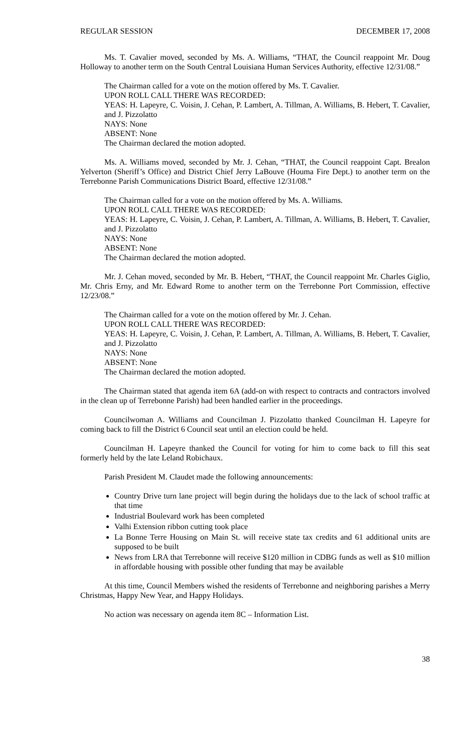REGULAR SESSION DECEMBER 17, 2008
Ms. T. Cavalier moved, seconded by Ms. A. Williams, “THAT, the Council reappoint Mr. Doug Holloway to another term on the South Central Louisiana Human Services Authority, effective 12/31/08.”
The Chairman called for a vote on the motion offered by Ms. T. Cavalier.
UPON ROLL CALL THERE WAS RECORDED:
YEAS: H. Lapeyre, C. Voisin, J. Cehan, P. Lambert, A. Tillman, A. Williams, B. Hebert, T. Cavalier, and J. Pizzolatto
NAYS: None
ABSENT: None
The Chairman declared the motion adopted.
Ms. A. Williams moved, seconded by Mr. J. Cehan, “THAT, the Council reappoint Capt. Brealon Yelverton (Sheriff’s Office) and District Chief Jerry LaBouve (Houma Fire Dept.) to another term on the Terrebonne Parish Communications District Board, effective 12/31/08.”
The Chairman called for a vote on the motion offered by Ms. A. Williams.
UPON ROLL CALL THERE WAS RECORDED:
YEAS: H. Lapeyre, C. Voisin, J. Cehan, P. Lambert, A. Tillman, A. Williams, B. Hebert, T. Cavalier, and J. Pizzolatto
NAYS: None
ABSENT: None
The Chairman declared the motion adopted.
Mr. J. Cehan moved, seconded by Mr. B. Hebert, “THAT, the Council reappoint Mr. Charles Giglio, Mr. Chris Erny, and Mr. Edward Rome to another term on the Terrebonne Port Commission, effective 12/23/08.”
The Chairman called for a vote on the motion offered by Mr. J. Cehan.
UPON ROLL CALL THERE WAS RECORDED:
YEAS: H. Lapeyre, C. Voisin, J. Cehan, P. Lambert, A. Tillman, A. Williams, B. Hebert, T. Cavalier, and J. Pizzolatto
NAYS: None
ABSENT: None
The Chairman declared the motion adopted.
The Chairman stated that agenda item 6A (add-on with respect to contracts and contractors involved in the clean up of Terrebonne Parish) had been handled earlier in the proceedings.
Councilwoman A. Williams and Councilman J. Pizzolatto thanked Councilman H. Lapeyre for coming back to fill the District 6 Council seat until an election could be held.
Councilman H. Lapeyre thanked the Council for voting for him to come back to fill this seat formerly held by the late Leland Robichaux.
Parish President M. Claudet made the following announcements:
Country Drive turn lane project will begin during the holidays due to the lack of school traffic at that time
Industrial Boulevard work has been completed
Valhi Extension ribbon cutting took place
La Bonne Terre Housing on Main St. will receive state tax credits and 61 additional units are supposed to be built
News from LRA that Terrebonne will receive $120 million in CDBG funds as well as $10 million in affordable housing with possible other funding that may be available
At this time, Council Members wished the residents of Terrebonne and neighboring parishes a Merry Christmas, Happy New Year, and Happy Holidays.
No action was necessary on agenda item 8C – Information List.
38